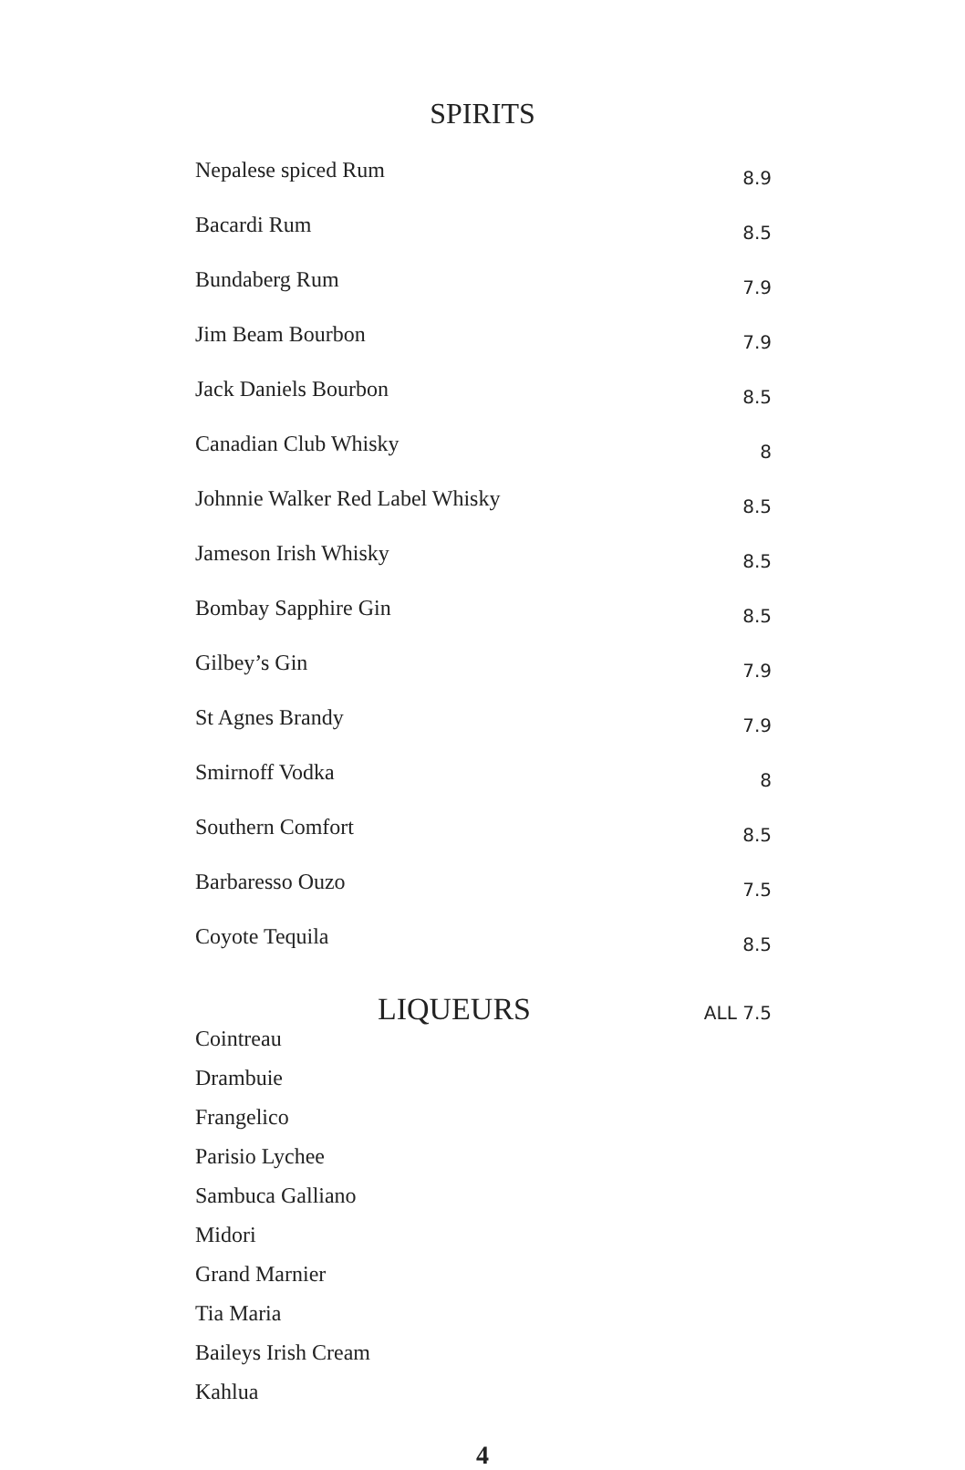SPIRITS
| Nepalese spiced Rum | 8.9 |
| Bacardi Rum | 8.5 |
| Bundaberg Rum | 7.9 |
| Jim Beam Bourbon | 7.9 |
| Jack Daniels Bourbon | 8.5 |
| Canadian Club Whisky | 8 |
| Johnnie Walker Red Label Whisky | 8.5 |
| Jameson Irish Whisky | 8.5 |
| Bombay Sapphire Gin | 8.5 |
| Gilbey’s Gin | 7.9 |
| St Agnes Brandy | 7.9 |
| Smirnoff Vodka | 8 |
| Southern Comfort | 8.5 |
| Barbaresso Ouzo | 7.5 |
| Coyote Tequila | 8.5 |
LIQUEURS
ALL 7.5
Cointreau
Drambuie
Frangelico
Parisio Lychee
Sambuca Galliano
Midori
Grand Marnier
Tia Maria
Baileys Irish Cream
Kahlua
4